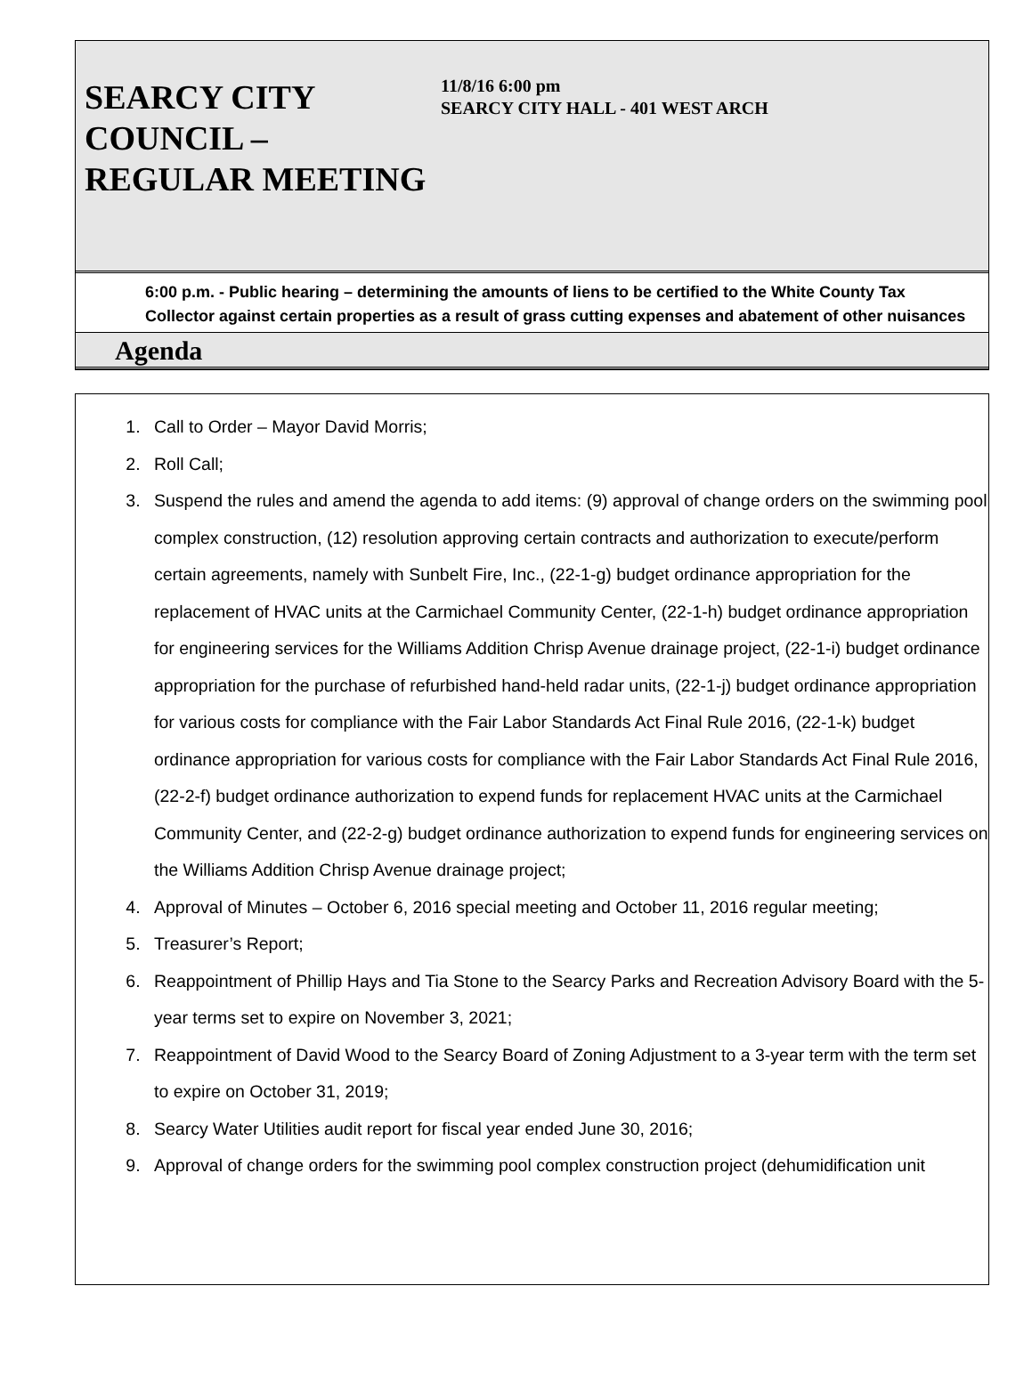SEARCY CITY COUNCIL – REGULAR MEETING
11/8/16 6:00 pm
SEARCY CITY HALL - 401 WEST ARCH
6:00 p.m. - Public hearing – determining the amounts of liens to be certified to the White County Tax Collector against certain properties as a result of grass cutting expenses and abatement of other nuisances
Agenda
1. Call to Order – Mayor David Morris;
2. Roll Call;
3. Suspend the rules and amend the agenda to add items: (9) approval of change orders on the swimming pool complex construction, (12) resolution approving certain contracts and authorization to execute/perform certain agreements, namely with Sunbelt Fire, Inc., (22-1-g) budget ordinance appropriation for the replacement of HVAC units at the Carmichael Community Center, (22-1-h) budget ordinance appropriation for engineering services for the Williams Addition Chrisp Avenue drainage project, (22-1-i) budget ordinance appropriation for the purchase of refurbished hand-held radar units, (22-1-j) budget ordinance appropriation for various costs for compliance with the Fair Labor Standards Act Final Rule 2016, (22-1-k) budget ordinance appropriation for various costs for compliance with the Fair Labor Standards Act Final Rule 2016, (22-2-f) budget ordinance authorization to expend funds for replacement HVAC units at the Carmichael Community Center, and (22-2-g) budget ordinance authorization to expend funds for engineering services on the Williams Addition Chrisp Avenue drainage project;
4. Approval of Minutes – October 6, 2016 special meeting and October 11, 2016 regular meeting;
5. Treasurer’s Report;
6. Reappointment of Phillip Hays and Tia Stone to the Searcy Parks and Recreation Advisory Board with the 5-year terms set to expire on November 3, 2021;
7. Reappointment of David Wood to the Searcy Board of Zoning Adjustment to a 3-year term with the term set to expire on October 31, 2019;
8. Searcy Water Utilities audit report for fiscal year ended June 30, 2016;
9. Approval of change orders for the swimming pool complex construction project (dehumidification unit